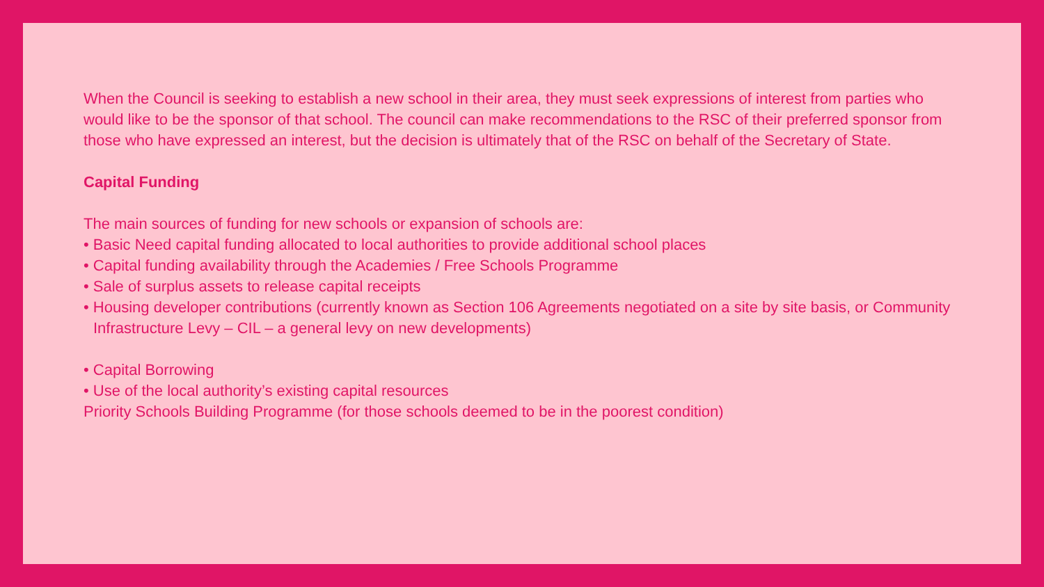When the Council is seeking to establish a new school in their area, they must seek expressions of interest from parties who would like to be the sponsor of that school. The council can make recommendations to the RSC of their preferred sponsor from those who have expressed an interest, but the decision is ultimately that of the RSC on behalf of the Secretary of State.
Capital Funding
The main sources of funding for new schools or expansion of schools are:
• Basic Need capital funding allocated to local authorities to provide additional school places
• Capital funding availability through the Academies / Free Schools Programme
• Sale of surplus assets to release capital receipts
• Housing developer contributions (currently known as Section 106 Agreements negotiated on a site by site basis, or Community Infrastructure Levy – CIL – a general levy on new developments)
• Capital Borrowing
• Use of the local authority’s existing capital resources
Priority Schools Building Programme (for those schools deemed to be in the poorest condition)